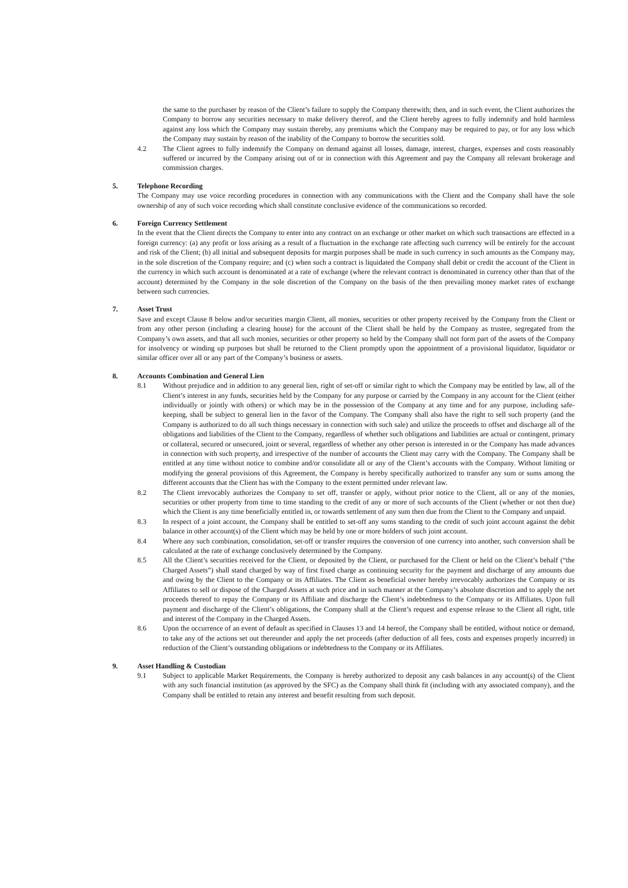the same to the purchaser by reason of the Client’s failure to supply the Company therewith; then, and in such event, the Client authorizes the Company to borrow any securities necessary to make delivery thereof, and the Client hereby agrees to fully indemnify and hold harmless against any loss which the Company may sustain thereby, any premiums which the Company may be required to pay, or for any loss which the Company may sustain by reason of the inability of the Company to borrow the securities sold.
4.2 The Client agrees to fully indemnify the Company on demand against all losses, damage, interest, charges, expenses and costs reasonably suffered or incurred by the Company arising out of or in connection with this Agreement and pay the Company all relevant brokerage and commission charges.
5. Telephone Recording
The Company may use voice recording procedures in connection with any communications with the Client and the Company shall have the sole ownership of any of such voice recording which shall constitute conclusive evidence of the communications so recorded.
6. Foreign Currency Settlement
In the event that the Client directs the Company to enter into any contract on an exchange or other market on which such transactions are effected in a foreign currency: (a) any profit or loss arising as a result of a fluctuation in the exchange rate affecting such currency will be entirely for the account and risk of the Client; (b) all initial and subsequent deposits for margin purposes shall be made in such currency in such amounts as the Company may, in the sole discretion of the Company require; and (c) when such a contract is liquidated the Company shall debit or credit the account of the Client in the currency in which such account is denominated at a rate of exchange (where the relevant contract is denominated in currency other than that of the account) determined by the Company in the sole discretion of the Company on the basis of the then prevailing money market rates of exchange between such currencies.
7. Asset Trust
Save and except Clause 8 below and/or securities margin Client, all monies, securities or other property received by the Company from the Client or from any other person (including a clearing house) for the account of the Client shall be held by the Company as trustee, segregated from the Company’s own assets, and that all such monies, securities or other property so held by the Company shall not form part of the assets of the Company for insolvency or winding up purposes but shall be returned to the Client promptly upon the appointment of a provisional liquidator, liquidator or similar officer over all or any part of the Company’s business or assets.
8. Accounts Combination and General Lien
8.1 Without prejudice and in addition to any general lien, right of set-off or similar right to which the Company may be entitled by law, all of the Client’s interest in any funds, securities held by the Company for any purpose or carried by the Company in any account for the Client (either individually or jointly with others) or which may be in the possession of the Company at any time and for any purpose, including safe-keeping, shall be subject to general lien in the favor of the Company. The Company shall also have the right to sell such property (and the Company is authorized to do all such things necessary in connection with such sale) and utilize the proceeds to offset and discharge all of the obligations and liabilities of the Client to the Company, regardless of whether such obligations and liabilities are actual or contingent, primary or collateral, secured or unsecured, joint or several, regardless of whether any other person is interested in or the Company has made advances in connection with such property, and irrespective of the number of accounts the Client may carry with the Company. The Company shall be entitled at any time without notice to combine and/or consolidate all or any of the Client’s accounts with the Company. Without limiting or modifying the general provisions of this Agreement, the Company is hereby specifically authorized to transfer any sum or sums among the different accounts that the Client has with the Company to the extent permitted under relevant law.
8.2 The Client irrevocably authorizes the Company to set off, transfer or apply, without prior notice to the Client, all or any of the monies, securities or other property from time to time standing to the credit of any or more of such accounts of the Client (whether or not then due) which the Client is any time beneficially entitled in, or towards settlement of any sum then due from the Client to the Company and unpaid.
8.3 In respect of a joint account, the Company shall be entitled to set-off any sums standing to the credit of such joint account against the debit balance in other account(s) of the Client which may be held by one or more holders of such joint account.
8.4 Where any such combination, consolidation, set-off or transfer requires the conversion of one currency into another, such conversion shall be calculated at the rate of exchange conclusively determined by the Company.
8.5 All the Client’s securities received for the Client, or deposited by the Client, or purchased for the Client or held on the Client’s behalf (“the Charged Assets”) shall stand charged by way of first fixed charge as continuing security for the payment and discharge of any amounts due and owing by the Client to the Company or its Affiliates. The Client as beneficial owner hereby irrevocably authorizes the Company or its Affiliates to sell or dispose of the Charged Assets at such price and in such manner at the Company’s absolute discretion and to apply the net proceeds thereof to repay the Company or its Affiliate and discharge the Client’s indebtedness to the Company or its Affiliates. Upon full payment and discharge of the Client’s obligations, the Company shall at the Client’s request and expense release to the Client all right, title and interest of the Company in the Charged Assets.
8.6 Upon the occurrence of an event of default as specified in Clauses 13 and 14 hereof, the Company shall be entitled, without notice or demand, to take any of the actions set out thereunder and apply the net proceeds (after deduction of all fees, costs and expenses properly incurred) in reduction of the Client’s outstanding obligations or indebtedness to the Company or its Affiliates.
9. Asset Handling & Custodian
9.1 Subject to applicable Market Requirements, the Company is hereby authorized to deposit any cash balances in any account(s) of the Client with any such financial institution (as approved by the SFC) as the Company shall think fit (including with any associated company), and the Company shall be entitled to retain any interest and benefit resulting from such deposit.